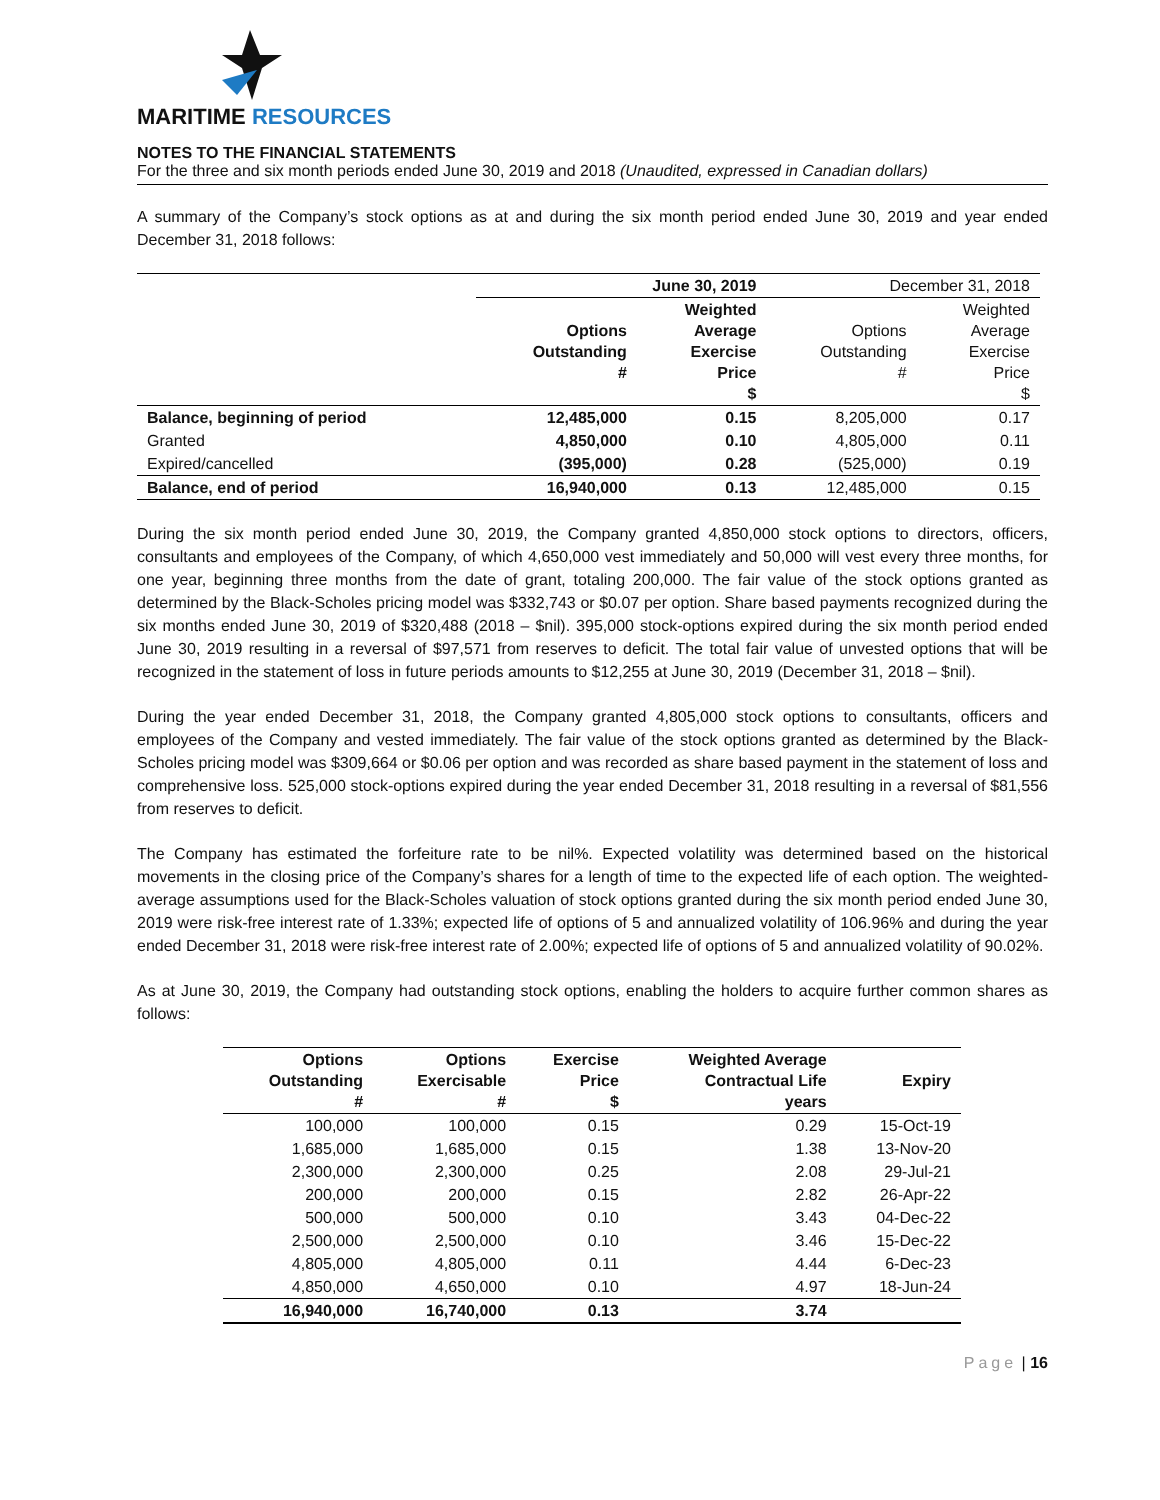MARITIME RESOURCES
NOTES TO THE FINANCIAL STATEMENTS
For the three and six month periods ended June 30, 2019 and 2018 (Unaudited, expressed in Canadian dollars)
A summary of the Company’s stock options as at and during the six month period ended June 30, 2019 and year ended December 31, 2018 follows:
| | June 30, 2019 | | December 31, 2018 | |
| | Options Outstanding # | Weighted Average Exercise Price $ | Options Outstanding # | Weighted Average Exercise Price $ |
| Balance, beginning of period | 12,485,000 | 0.15 | 8,205,000 | 0.17 |
| Granted | 4,850,000 | 0.10 | 4,805,000 | 0.11 |
| Expired/cancelled | (395,000) | 0.28 | (525,000) | 0.19 |
| Balance, end of period | 16,940,000 | 0.13 | 12,485,000 | 0.15 |
During the six month period ended June 30, 2019, the Company granted 4,850,000 stock options to directors, officers, consultants and employees of the Company, of which 4,650,000 vest immediately and 50,000 will vest every three months, for one year, beginning three months from the date of grant, totaling 200,000. The fair value of the stock options granted as determined by the Black-Scholes pricing model was $332,743 or $0.07 per option. Share based payments recognized during the six months ended June 30, 2019 of $320,488 (2018 – $nil). 395,000 stock-options expired during the six month period ended June 30, 2019 resulting in a reversal of $97,571 from reserves to deficit. The total fair value of unvested options that will be recognized in the statement of loss in future periods amounts to $12,255 at June 30, 2019 (December 31, 2018 – $nil).
During the year ended December 31, 2018, the Company granted 4,805,000 stock options to consultants, officers and employees of the Company and vested immediately. The fair value of the stock options granted as determined by the Black-Scholes pricing model was $309,664 or $0.06 per option and was recorded as share based payment in the statement of loss and comprehensive loss. 525,000 stock-options expired during the year ended December 31, 2018 resulting in a reversal of $81,556 from reserves to deficit.
The Company has estimated the forfeiture rate to be nil%. Expected volatility was determined based on the historical movements in the closing price of the Company’s shares for a length of time to the expected life of each option. The weighted-average assumptions used for the Black-Scholes valuation of stock options granted during the six month period ended June 30, 2019 were risk-free interest rate of 1.33%; expected life of options of 5 and annualized volatility of 106.96% and during the year ended December 31, 2018 were risk-free interest rate of 2.00%; expected life of options of 5 and annualized volatility of 90.02%.
As at June 30, 2019, the Company had outstanding stock options, enabling the holders to acquire further common shares as follows:
| Options Outstanding # | Options Exercisable # | Exercise Price $ | Weighted Average Contractual Life years | Expiry |
| --- | --- | --- | --- | --- |
| 100,000 | 100,000 | 0.15 | 0.29 | 15-Oct-19 |
| 1,685,000 | 1,685,000 | 0.15 | 1.38 | 13-Nov-20 |
| 2,300,000 | 2,300,000 | 0.25 | 2.08 | 29-Jul-21 |
| 200,000 | 200,000 | 0.15 | 2.82 | 26-Apr-22 |
| 500,000 | 500,000 | 0.10 | 3.43 | 04-Dec-22 |
| 2,500,000 | 2,500,000 | 0.10 | 3.46 | 15-Dec-22 |
| 4,805,000 | 4,805,000 | 0.11 | 4.44 | 6-Dec-23 |
| 4,850,000 | 4,650,000 | 0.10 | 4.97 | 18-Jun-24 |
| 16,940,000 | 16,740,000 | 0.13 | 3.74 | |
Page | 16